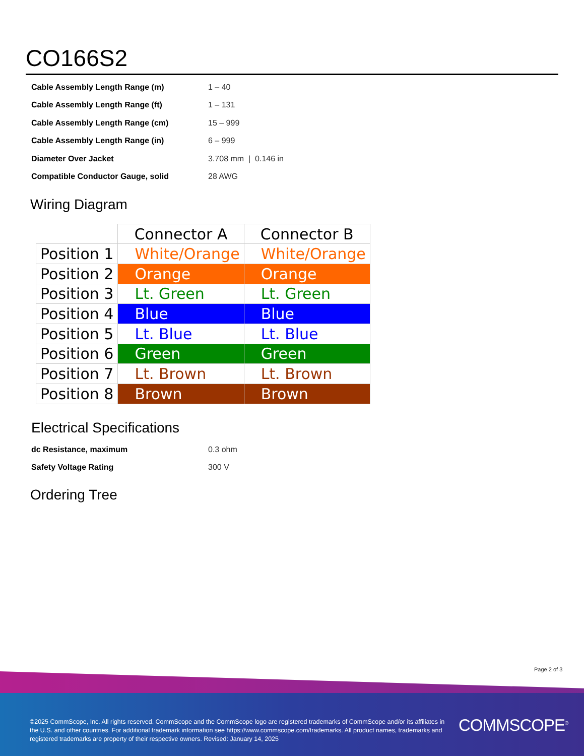CO166S2
| Cable Assembly Length Range (m) | 1 – 40 |
| Cable Assembly Length Range (ft) | 1 – 131 |
| Cable Assembly Length Range (cm) | 15 – 999 |
| Cable Assembly Length Range (in) | 6 – 999 |
| Diameter Over Jacket | 3.708 mm / 0.146 in |
| Compatible Conductor Gauge, solid | 28 AWG |
Wiring Diagram
| | Connector A | Connector B |
| Position 1 | White/Orange | White/Orange |
| Position 2 | Orange | Orange |
| Position 3 | Lt. Green | Lt. Green |
| Position 4 | Blue | Blue |
| Position 5 | Lt. Blue | Lt. Blue |
| Position 6 | Green | Green |
| Position 7 | Lt. Brown | Lt. Brown |
| Position 8 | Brown | Brown |
Electrical Specifications
| dc Resistance, maximum | 0.3 ohm |
| Safety Voltage Rating | 300 V |
Ordering Tree
Page 2 of 3
©2025 CommScope, Inc. All rights reserved. CommScope and the CommScope logo are registered trademarks of CommScope and/or its affiliates in the U.S. and other countries. For additional trademark information see https://www.commscope.com/trademarks. All product names, trademarks and registered trademarks are property of their respective owners. Revised: January 14, 2025
COMMSCOPE<sup>®</sup>